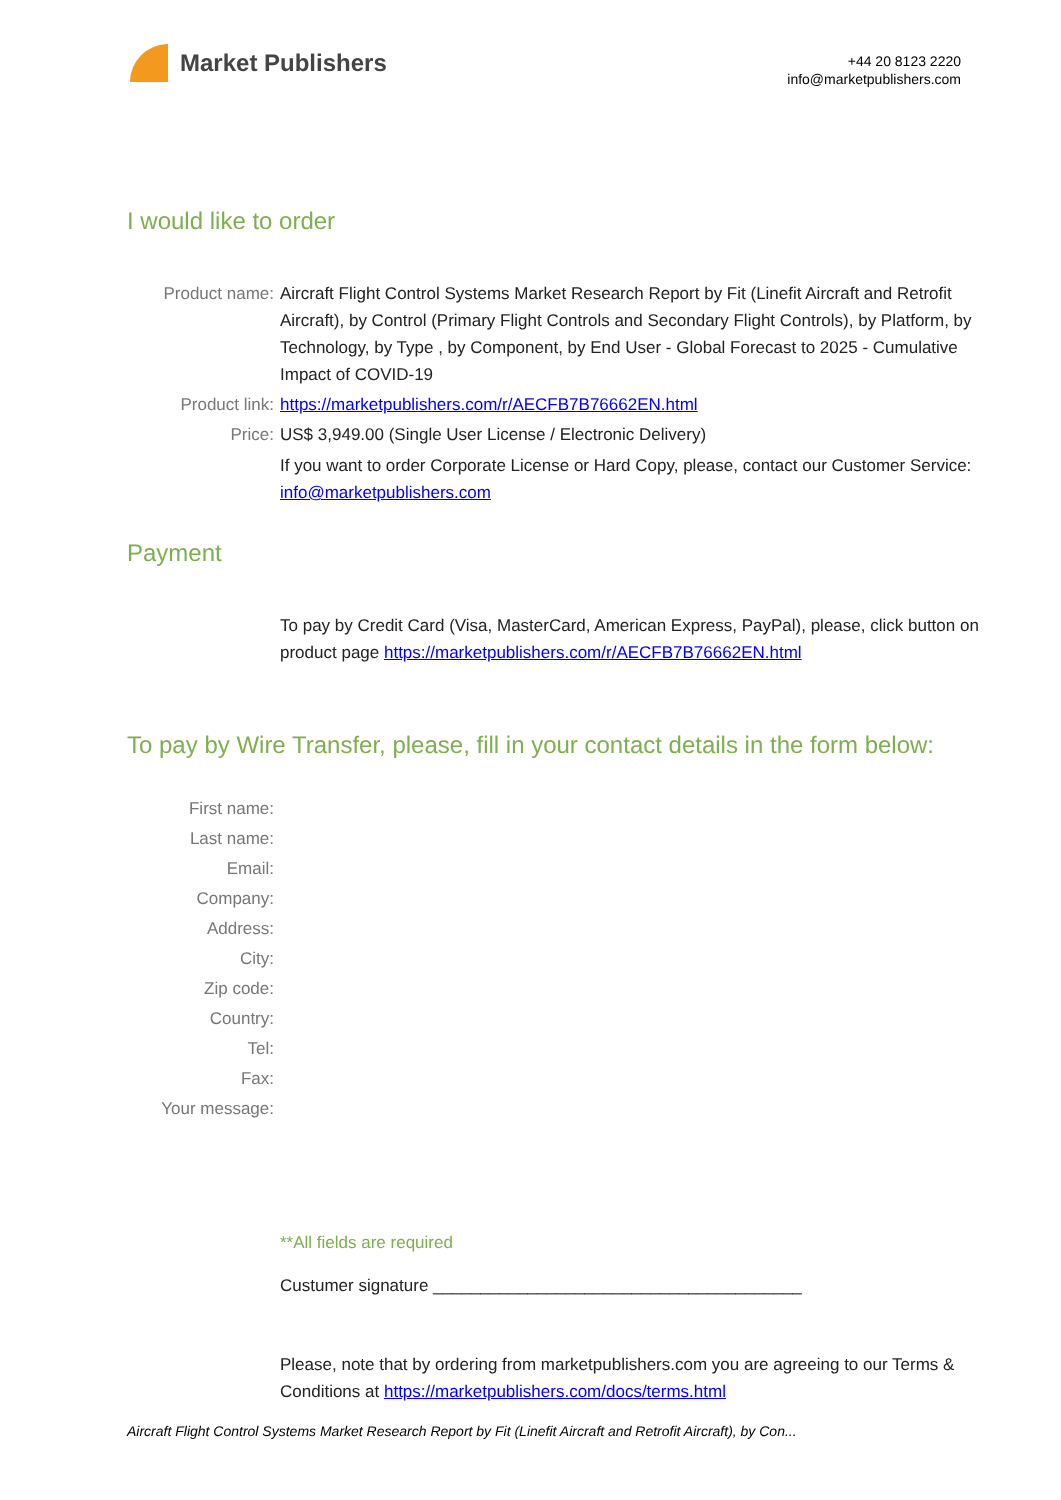Market Publishers
+44 20 8123 2220
info@marketpublishers.com
I would like to order
Product name: Aircraft Flight Control Systems Market Research Report by Fit (Linefit Aircraft and Retrofit Aircraft), by Control (Primary Flight Controls and Secondary Flight Controls), by Platform, by Technology, by Type , by Component, by End User - Global Forecast to 2025 - Cumulative Impact of COVID-19
Product link: https://marketpublishers.com/r/AECFB7B76662EN.html
Price: US$ 3,949.00 (Single User License / Electronic Delivery)
If you want to order Corporate License or Hard Copy, please, contact our Customer Service:
info@marketpublishers.com
Payment
To pay by Credit Card (Visa, MasterCard, American Express, PayPal), please, click button on product page https://marketpublishers.com/r/AECFB7B76662EN.html
To pay by Wire Transfer, please, fill in your contact details in the form below:
First name:
Last name:
Email:
Company:
Address:
City:
Zip code:
Country:
Tel:
Fax:
Your message:
**All fields are required
Custumer signature _______________________________________
Please, note that by ordering from marketpublishers.com you are agreeing to our Terms & Conditions at https://marketpublishers.com/docs/terms.html
Aircraft Flight Control Systems Market Research Report by Fit (Linefit Aircraft and Retrofit Aircraft), by Con...